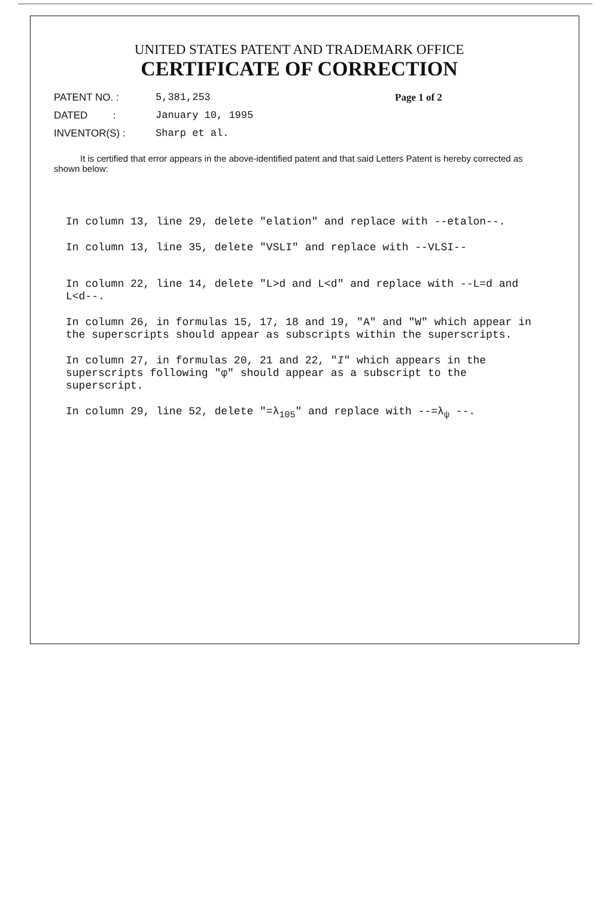UNITED STATES PATENT AND TRADEMARK OFFICE
CERTIFICATE OF CORRECTION
| PATENT NO. : | 5,381,253 | Page 1 of 2 |
| DATED : | January 10, 1995 | |
| INVENTOR(S) : | Sharp et al. | |
It is certified that error appears in the above-identified patent and that said Letters Patent is hereby corrected as shown below:
In column 13, line 29, delete "elation" and replace with --etalon--.
In column 13, line 35, delete "VSLI" and replace with --VLSI--
In column 22, line 14, delete "L>d and L<d" and replace with --L=d and L<d--.
In column 26, in formulas 15, 17, 18 and 19, "A" and "W" which appear in the superscripts should appear as subscripts within the superscripts.
In column 27, in formulas 20, 21 and 22, "I" which appears in the superscripts following "φ" should appear as a subscript to the superscript.
In column 29, line 52, delete "=λ<sub>105</sub>" and replace with --=λ<sub>ψ</sub> --.